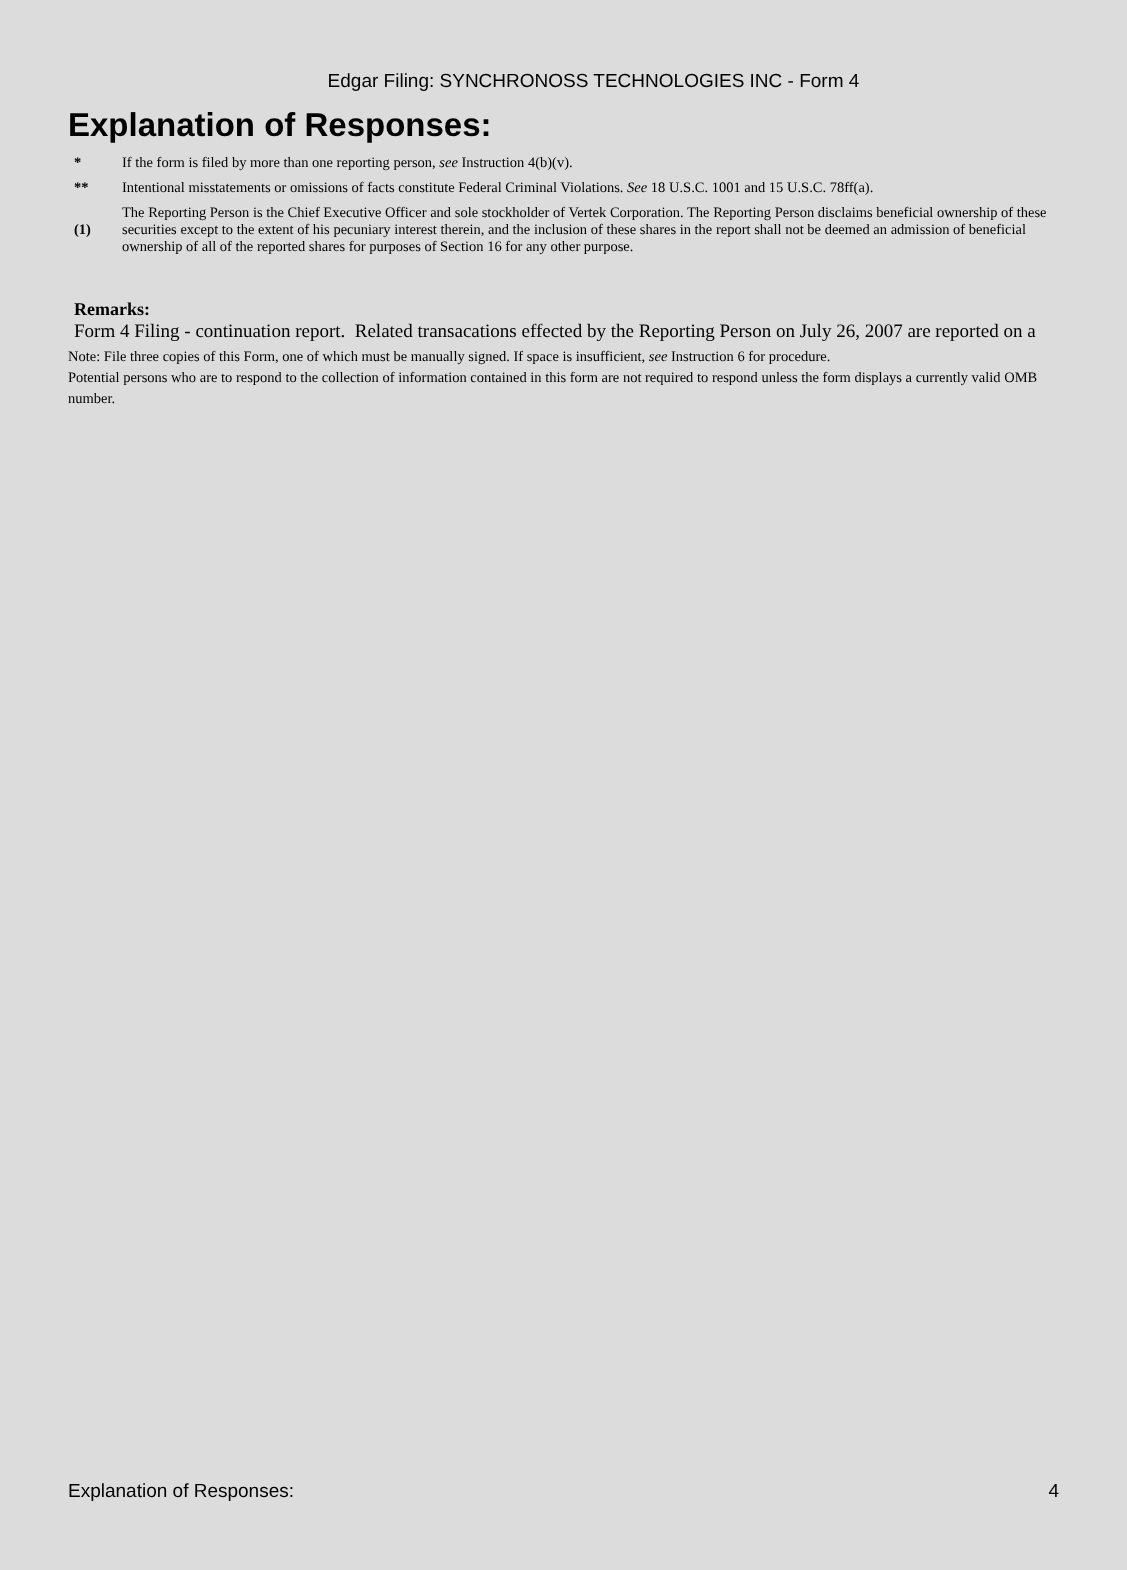Edgar Filing: SYNCHRONOSS TECHNOLOGIES INC - Form 4
Explanation of Responses:
| * | If the form is filed by more than one reporting person, see Instruction 4(b)(v). |
| ** | Intentional misstatements or omissions of facts constitute Federal Criminal Violations. See 18 U.S.C. 1001 and 15 U.S.C. 78ff(a). |
| (1) | The Reporting Person is the Chief Executive Officer and sole stockholder of Vertek Corporation. The Reporting Person disclaims beneficial ownership of these securities except to the extent of his pecuniary interest therein, and the inclusion of these shares in the report shall not be deemed an admission of beneficial ownership of all of the reported shares for purposes of Section 16 for any other purpose. |
Remarks:
Form 4 Filing - continuation report. Related transacations effected by the Reporting Person on July 26, 2007 are reported on a
Note: File three copies of this Form, one of which must be manually signed. If space is insufficient, see Instruction 6 for procedure.
Potential persons who are to respond to the collection of information contained in this form are not required to respond unless the form displays a currently valid OMB number.
Explanation of Responses: 4